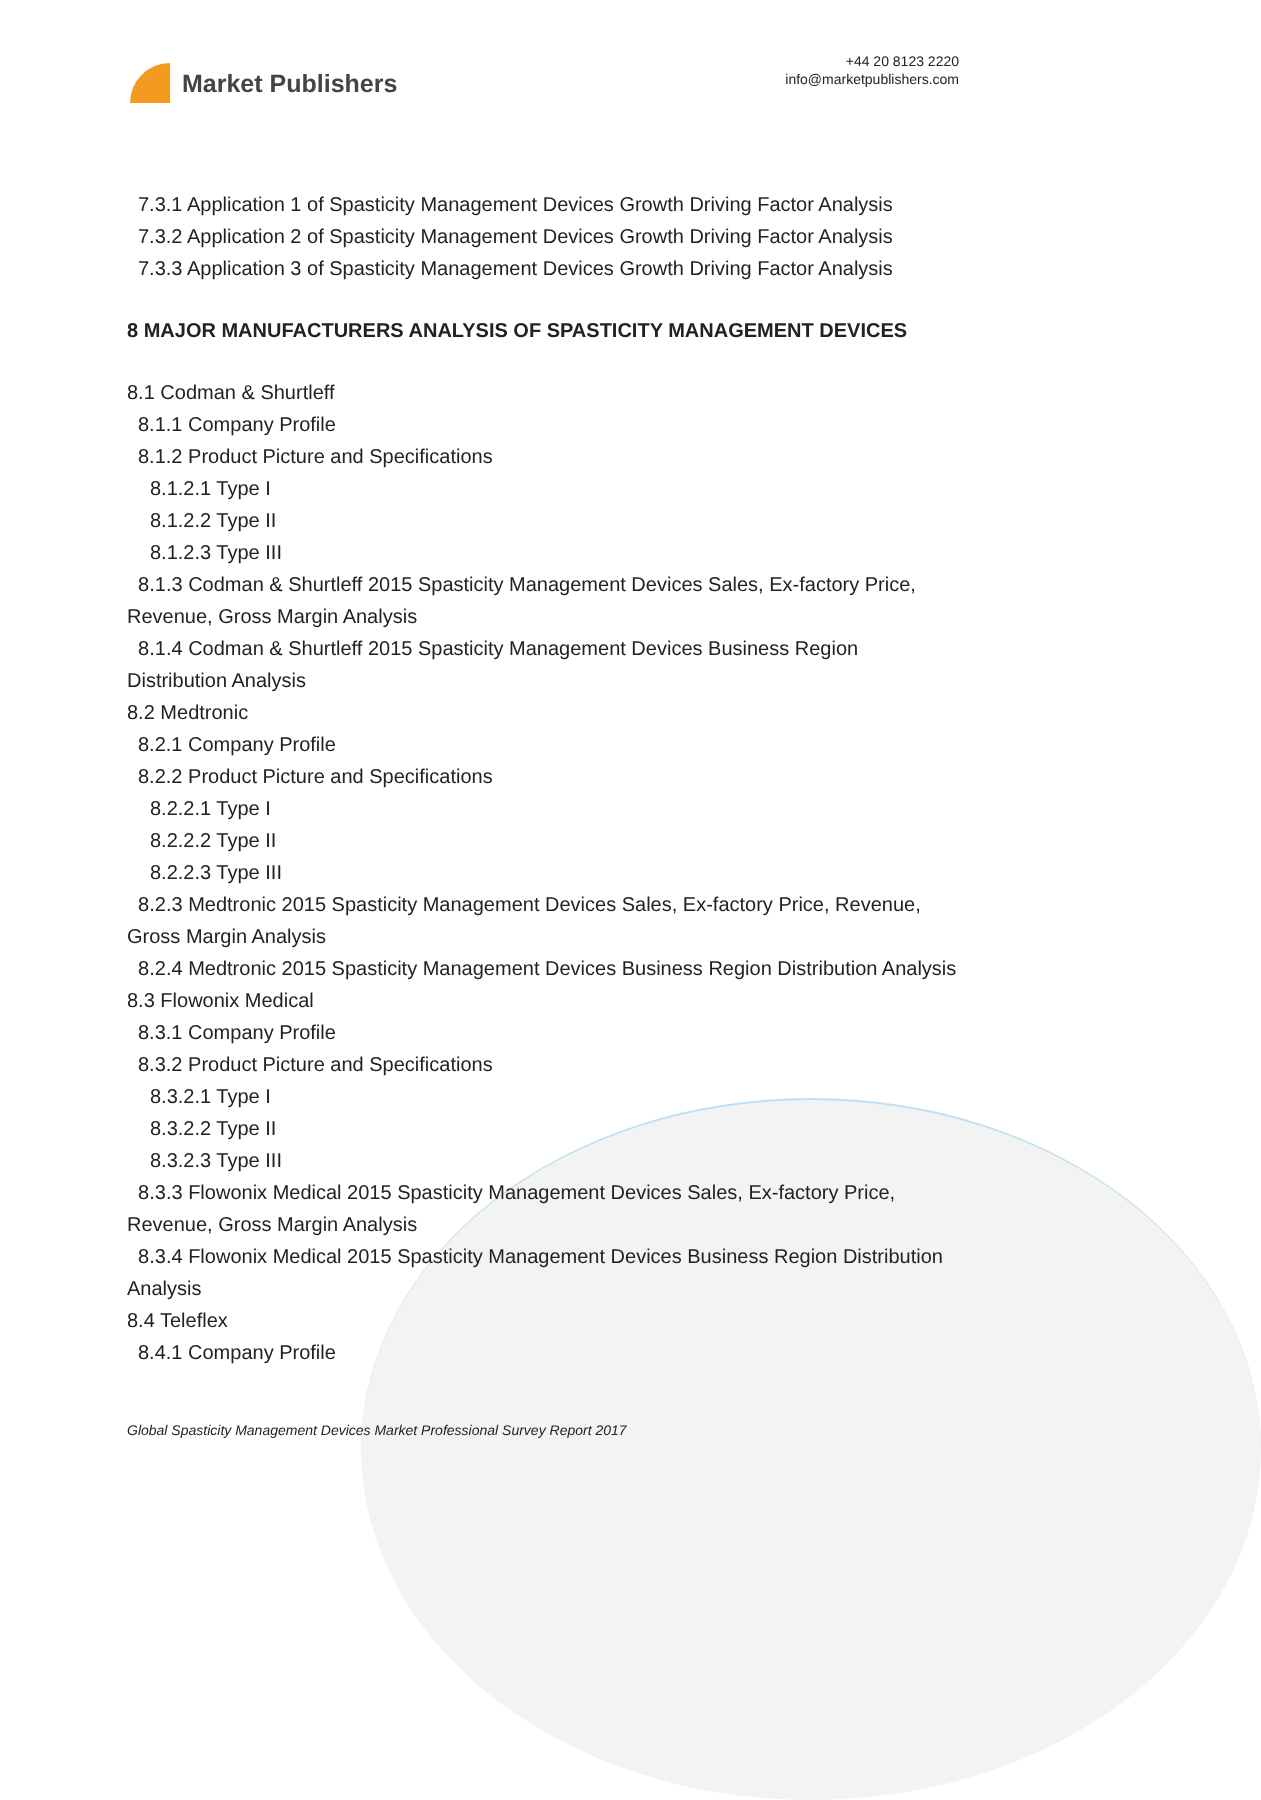Market Publishers
+44 20 8123 2220
info@marketpublishers.com
7.3.1 Application 1 of Spasticity Management Devices Growth Driving Factor Analysis
7.3.2 Application 2 of Spasticity Management Devices Growth Driving Factor Analysis
7.3.3 Application 3 of Spasticity Management Devices Growth Driving Factor Analysis
8 MAJOR MANUFACTURERS ANALYSIS OF SPASTICITY MANAGEMENT DEVICES
8.1 Codman & Shurtleff
8.1.1 Company Profile
8.1.2 Product Picture and Specifications
8.1.2.1 Type I
8.1.2.2 Type II
8.1.2.3 Type III
8.1.3 Codman & Shurtleff 2015 Spasticity Management Devices Sales, Ex-factory Price, Revenue, Gross Margin Analysis
8.1.4 Codman & Shurtleff 2015 Spasticity Management Devices Business Region Distribution Analysis
8.2 Medtronic
8.2.1 Company Profile
8.2.2 Product Picture and Specifications
8.2.2.1 Type I
8.2.2.2 Type II
8.2.2.3 Type III
8.2.3 Medtronic 2015 Spasticity Management Devices Sales, Ex-factory Price, Revenue, Gross Margin Analysis
8.2.4 Medtronic 2015 Spasticity Management Devices Business Region Distribution Analysis
8.3 Flowonix Medical
8.3.1 Company Profile
8.3.2 Product Picture and Specifications
8.3.2.1 Type I
8.3.2.2 Type II
8.3.2.3 Type III
8.3.3 Flowonix Medical 2015 Spasticity Management Devices Sales, Ex-factory Price, Revenue, Gross Margin Analysis
8.3.4 Flowonix Medical 2015 Spasticity Management Devices Business Region Distribution Analysis
8.4 Teleflex
8.4.1 Company Profile
Global Spasticity Management Devices Market Professional Survey Report 2017